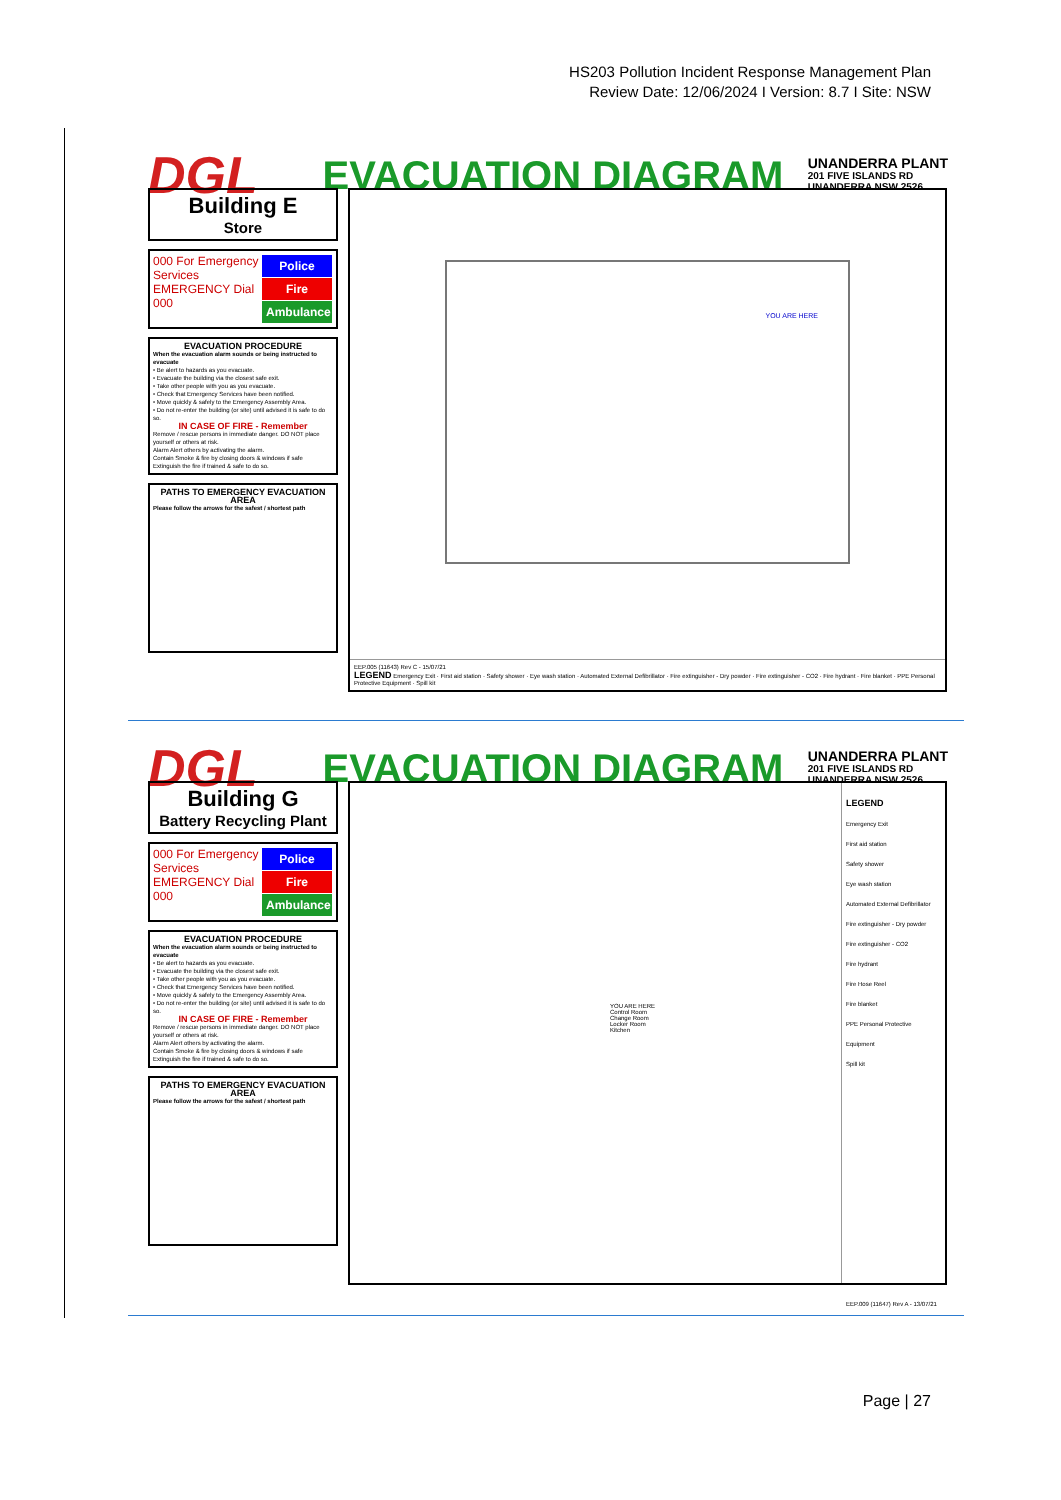HS203 Pollution Incident Response Management Plan
Review Date: 12/06/2024 I Version: 8.7 I Site: NSW
DGL
EVACUATION DIAGRAM
UNANDERRA PLANT
201 FIVE ISLANDS RD
UNANDERRA NSW 2526
Building E
Store
000 For Emergency Services
EMERGENCY Dial 000
Police
Fire
Ambulance
EVACUATION PROCEDURE
When the evacuation alarm sounds or being instructed to evacuate
• Be alert to hazards as you evacuate.
• Evacuate the building via the closest safe exit.
• Take other people with you as you evacuate.
• Check that Emergency Services have been notified.
• Move quickly & safely to the Emergency Assembly Area.
• Do not re-enter the building (or site) until advised it is safe to do so.
IN CASE OF FIRE - Remember
Remove / rescue persons in immediate danger. DO NOT place yourself or others at risk.
Alarm Alert others by activating the alarm.
Contain Smoke & fire by closing doors & windows if safe
Extinguish the fire if trained & safe to do so.
PATHS TO EMERGENCY EVACUATION AREA
Please follow the arrows for the safest / shortest path
YOU ARE HERE
EEP.005 (11643) Rev C - 15/07/21
LEGEND Emergency Exit · First aid station · Safety shower · Eye wash station · Automated External Defibrillator · Fire extinguisher - Dry powder · Fire extinguisher - CO2 · Fire hydrant · Fire blanket · PPE Personal Protective Equipment · Spill kit
DGL
EVACUATION DIAGRAM
UNANDERRA PLANT
201 FIVE ISLANDS RD
UNANDERRA NSW 2526
Building G
Battery Recycling Plant
000 For Emergency Services
EMERGENCY Dial 000
Police
Fire
Ambulance
EVACUATION PROCEDURE
When the evacuation alarm sounds or being instructed to evacuate
• Be alert to hazards as you evacuate.
• Evacuate the building via the closest safe exit.
• Take other people with you as you evacuate.
• Check that Emergency Services have been notified.
• Move quickly & safely to the Emergency Assembly Area.
• Do not re-enter the building (or site) until advised it is safe to do so.
IN CASE OF FIRE - Remember
Remove / rescue persons in immediate danger. DO NOT place yourself or others at risk.
Alarm Alert others by activating the alarm.
Contain Smoke & fire by closing doors & windows if safe
Extinguish the fire if trained & safe to do so.
PATHS TO EMERGENCY EVACUATION AREA
Please follow the arrows for the safest / shortest path
YOU ARE HERE
Control Room
Change Room
Locker Room
Kitchen
LEGEND
Emergency Exit
First aid station
Safety shower
Eye wash station
Automated External Defibrillator
Fire extinguisher - Dry powder
Fire extinguisher - CO2
Fire hydrant
Fire Hose Reel
Fire blanket
PPE Personal Protective Equipment
Spill kit
EEP.009 (11647) Rev A - 13/07/21
Page | 27